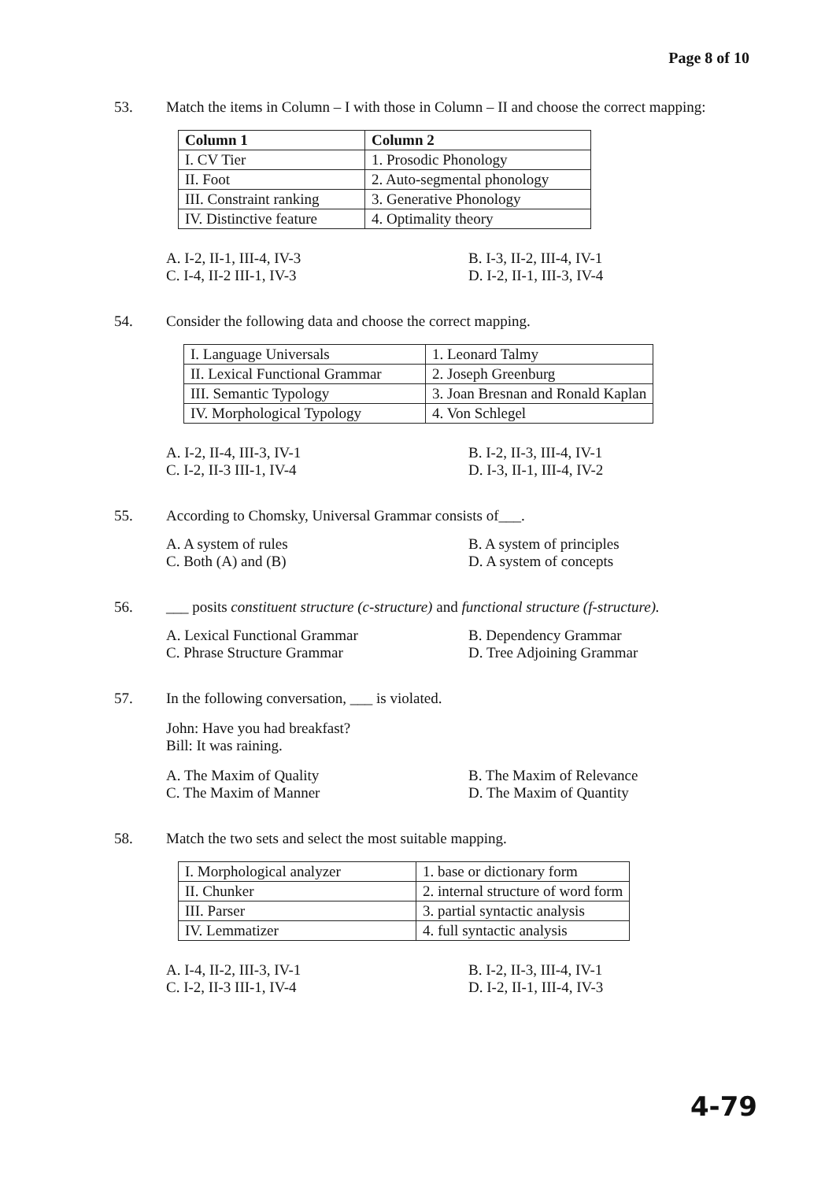Page 8 of 10
53. Match the items in Column – I with those in Column – II and choose the correct mapping:
| Column 1 | Column 2 |
| --- | --- |
| I. CV Tier | 1. Prosodic Phonology |
| II. Foot | 2. Auto-segmental phonology |
| III. Constraint ranking | 3. Generative Phonology |
| IV. Distinctive feature | 4. Optimality theory |
A. I-2, II-1, III-4, IV-3
B. I-3, II-2, III-4, IV-1
C. I-4, II-2 III-1, IV-3
D. I-2, II-1, III-3, IV-4
54. Consider the following data and choose the correct mapping.
| I. Language Universals | 1. Leonard Talmy |
| II. Lexical Functional Grammar | 2. Joseph Greenburg |
| III. Semantic Typology | 3. Joan Bresnan and Ronald Kaplan |
| IV. Morphological Typology | 4. Von Schlegel |
A. I-2, II-4, III-3, IV-1
B. I-2, II-3, III-4, IV-1
C. I-2, II-3 III-1, IV-4
D. I-3, II-1, III-4, IV-2
55. According to Chomsky, Universal Grammar consists of___.
A. A system of rules
B. A system of principles
C. Both (A) and (B)
D. A system of concepts
56. ___ posits constituent structure (c-structure) and functional structure (f-structure).
A. Lexical Functional Grammar
B. Dependency Grammar
C. Phrase Structure Grammar
D. Tree Adjoining Grammar
57. In the following conversation, ___ is violated.
John: Have you had breakfast?
Bill: It was raining.
A. The Maxim of Quality
B. The Maxim of Relevance
C. The Maxim of Manner
D. The Maxim of Quantity
58. Match the two sets and select the most suitable mapping.
| I. Morphological analyzer | 1. base or dictionary form |
| II. Chunker | 2. internal structure of word form |
| III. Parser | 3. partial syntactic analysis |
| IV. Lemmatizer | 4. full syntactic analysis |
A. I-4, II-2, III-3, IV-1
B. I-2, II-3, III-4, IV-1
C. I-2, II-3 III-1, IV-4
D. I-2, II-1, III-4, IV-3
4-79